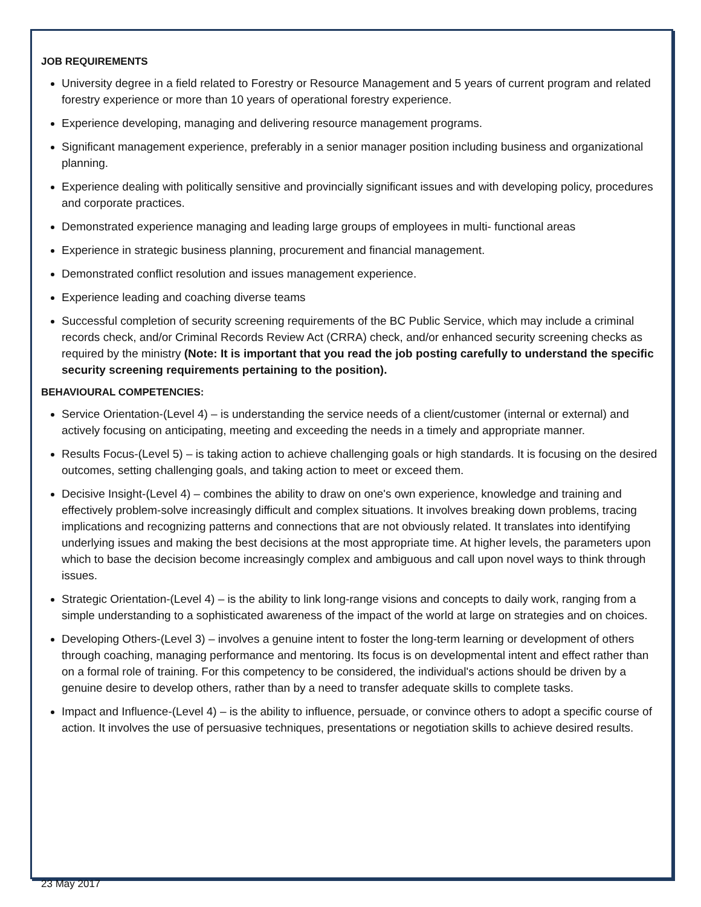JOB REQUIREMENTS
University degree in a field related to Forestry or Resource Management and 5 years of current program and related forestry experience or more than 10 years of operational forestry experience.
Experience developing, managing and delivering resource management programs.
Significant management experience, preferably in a senior manager position including business and organizational planning.
Experience dealing with politically sensitive and provincially significant issues and with developing policy, procedures and corporate practices.
Demonstrated experience managing and leading large groups of employees in multi- functional areas
Experience in strategic business planning, procurement and financial management.
Demonstrated conflict resolution and issues management experience.
Experience leading and coaching diverse teams
Successful completion of security screening requirements of the BC Public Service, which may include a criminal records check, and/or Criminal Records Review Act (CRRA) check, and/or enhanced security screening checks as required by the ministry (Note: It is important that you read the job posting carefully to understand the specific security screening requirements pertaining to the position).
BEHAVIOURAL COMPETENCIES:
Service Orientation-(Level 4) – is understanding the service needs of a client/customer (internal or external) and actively focusing on anticipating, meeting and exceeding the needs in a timely and appropriate manner.
Results Focus-(Level 5) – is taking action to achieve challenging goals or high standards. It is focusing on the desired outcomes, setting challenging goals, and taking action to meet or exceed them.
Decisive Insight-(Level 4) – combines the ability to draw on one's own experience, knowledge and training and effectively problem-solve increasingly difficult and complex situations. It involves breaking down problems, tracing implications and recognizing patterns and connections that are not obviously related. It translates into identifying underlying issues and making the best decisions at the most appropriate time. At higher levels, the parameters upon which to base the decision become increasingly complex and ambiguous and call upon novel ways to think through issues.
Strategic Orientation-(Level 4) – is the ability to link long-range visions and concepts to daily work, ranging from a simple understanding to a sophisticated awareness of the impact of the world at large on strategies and on choices.
Developing Others-(Level 3) – involves a genuine intent to foster the long-term learning or development of others through coaching, managing performance and mentoring. Its focus is on developmental intent and effect rather than on a formal role of training. For this competency to be considered, the individual's actions should be driven by a genuine desire to develop others, rather than by a need to transfer adequate skills to complete tasks.
Impact and Influence-(Level 4) – is the ability to influence, persuade, or convince others to adopt a specific course of action. It involves the use of persuasive techniques, presentations or negotiation skills to achieve desired results.
23 May 2017